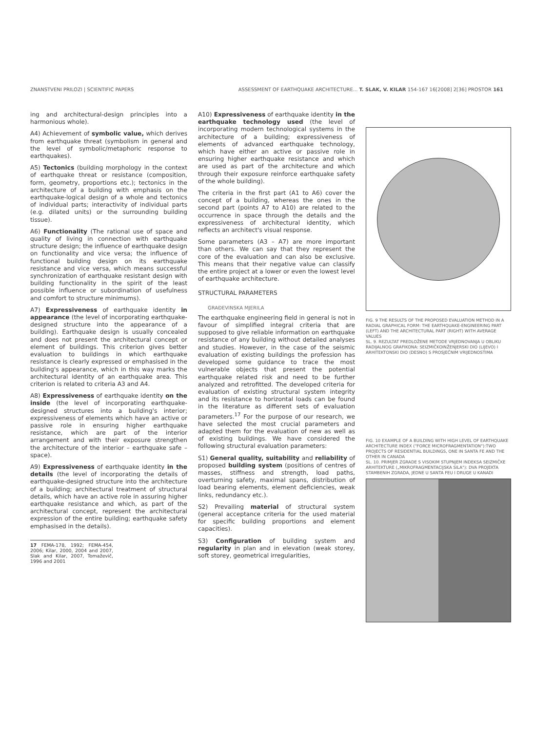ZNANSTVENI PRILOZI | SCIENTIFIC PAPERS ASSESSMENT OF EARTHQUAKE ARCHITECTURE... T. SLAK, V. KILAR 154-167 16[2008] 2[36] PROSTOR 161
ing and architectural-design principles into a harmonious whole).
A4) Achievement of symbolic value, which derives from earthquake threat (symbolism in general and the level of symbolic/metaphoric response to earthquakes).
A5) Tectonics (building morphology in the context of earthquake threat or resistance (composition, form, geometry, proportions etc.); tectonics in the architecture of a building with emphasis on the earthquake-logical design of a whole and tectonics of individual parts; interactivity of individual parts (e.g. dilated units) or the surrounding building tissue).
A6) Functionality (The rational use of space and quality of living in connection with earthquake structure design; the influence of earthquake design on functionality and vice versa; the influence of functional building design on its earthquake resistance and vice versa, which means successful synchronization of earthquake resistant design with building functionality in the spirit of the least possible influence or subordination of usefulness and comfort to structure minimums).
A7) Expressiveness of earthquake identity in appearance (the level of incorporating earthquake-designed structure into the appearance of a building). Earthquake design is usually concealed and does not present the architectural concept or element of buildings. This criterion gives better evaluation to buildings in which earthquake resistance is clearly expressed or emphasised in the building's appearance, which in this way marks the architectural identity of an earthquake area. This criterion is related to criteria A3 and A4.
A8) Expressiveness of earthquake identity on the inside (the level of incorporating earthquake-designed structures into a building's interior; expressiveness of elements which have an active or passive role in ensuring higher earthquake resistance, which are part of the interior arrangement and with their exposure strengthen the architecture of the interior – earthquake safe – space).
A9) Expressiveness of earthquake identity in the details (the level of incorporating the details of earthquake-designed structure into the architecture of a building; architectural treatment of structural details, which have an active role in assuring higher earthquake resistance and which, as part of the architectural concept, represent the architectural expression of the entire building; earthquake safety emphasised in the details).
17 FEMA-178, 1992; FEMA-454, 2006; Kilar, 2000, 2004 and 2007, Slak and Kilar, 2007, Tomaževič, 1996 and 2001
A10) Expressiveness of earthquake identity in the earthquake technology used (the level of incorporating modern technological systems in the architecture of a building; expressiveness of elements of advanced earthquake technology, which have either an active or passive role in ensuring higher earthquake resistance and which are used as part of the architecture and which through their exposure reinforce earthquake safety of the whole building).
The criteria in the first part (A1 to A6) cover the concept of a building, whereas the ones in the second part (points A7 to A10) are related to the occurrence in space through the details and the expressiveness of architectural identity, which reflects an architect's visual response.
Some parameters (A3 – A7) are more important than others. We can say that they represent the core of the evaluation and can also be exclusive. This means that their negative value can classify the entire project at a lower or even the lowest level of earthquake architecture.
STRUCTURAL PARAMETERS
GRAĐEVINSKA MJERILA
The earthquake engineering field in general is not in favour of simplified integral criteria that are supposed to give reliable information on earthquake resistance of any building without detailed analyses and studies. However, in the case of the seismic evaluation of existing buildings the profession has developed some guidance to trace the most vulnerable objects that present the potential earthquake related risk and need to be further analyzed and retrofitted. The developed criteria for evaluation of existing structural system integrity and its resistance to horizontal loads can be found in the literature as different sets of evaluation parameters.<sup>17</sup> For the purpose of our research, we have selected the most crucial parameters and adapted them for the evaluation of new as well as of existing buildings. We have considered the following structural evaluation parameters:
S1) General quality, suitability and reliability of proposed building system (positions of centres of masses, stiffness and strength, load paths, overturning safety, maximal spans, distribution of load bearing elements, element deficiencies, weak links, redundancy etc.).
S2) Prevailing material of structural system (general acceptance criteria for the used material for specific building proportions and element capacities).
S3) Configuration of building system and regularity in plan and in elevation (weak storey, soft storey, geometrical irregularities,
FIG. 9 THE RESULTS OF THE PROPOSED EVALUATION METHOD IN A RADIAL GRAPHICAL FORM: THE EARTHQUAKE-ENGINEERING PART (LEFT) AND THE ARCHITECTURAL PART (RIGHT) WITH AVERAGE VALUES
SL. 9. REZULTAT PREDLOŽENE METODE VRJEDNOVANJA U OBLIKU RADIJALNOG GRAFIKONA: SEIZMIČKOINŽENJERSKI DIO (LIJEVO) I ARHITEKTONSKI DIO (DESNO) S PROSJEČNIM VRIJEDNOSTIMA
FIG. 10 EXAMPLE OF A BUILDING WITH HIGH LEVEL OF EARTHQUAKE ARCHITECTURE INDEX ("FORCE MICROFRAGMENTATION"):TWO PROJECTS OF RESIDENTIAL BUILDINGS, ONE IN SANTA FE AND THE OTHER IN CANADA
SL. 10. PRIMJER ZGRADE S VISOKIM STUPNJEM INDEKSA SEIZMIČKE ARHITEKTURE („MIKROFRAGMENTACIJSKA SILA"): DVA PROJEKTA STAMBENIH ZGRADA, JEDNE U SANTA FEU I DRUGE U KANADI